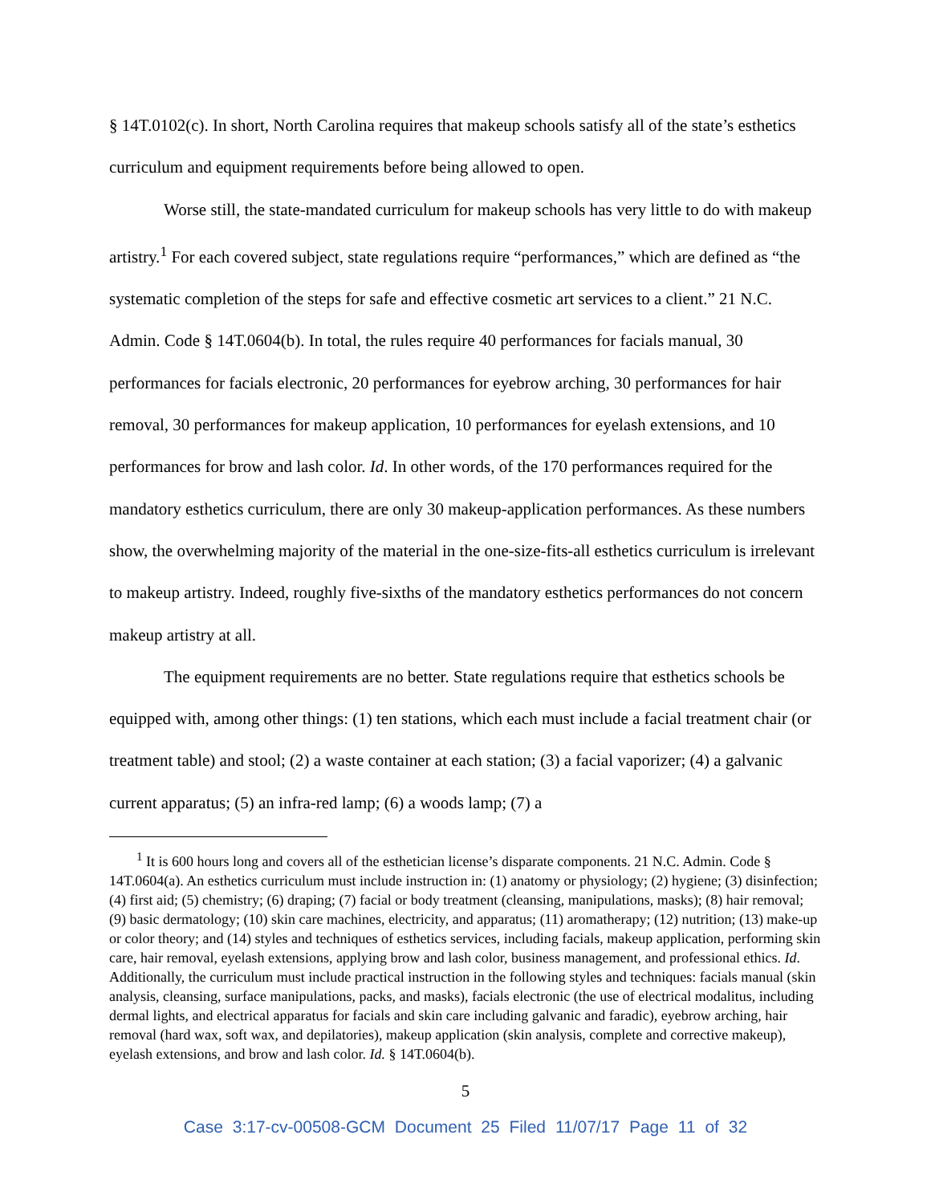§ 14T.0102(c). In short, North Carolina requires that makeup schools satisfy all of the state’s esthetics curriculum and equipment requirements before being allowed to open.
Worse still, the state-mandated curriculum for makeup schools has very little to do with makeup artistry.<sup>1</sup> For each covered subject, state regulations require “performances,” which are defined as “the systematic completion of the steps for safe and effective cosmetic art services to a client.” 21 N.C. Admin. Code § 14T.0604(b). In total, the rules require 40 performances for facials manual, 30 performances for facials electronic, 20 performances for eyebrow arching, 30 performances for hair removal, 30 performances for makeup application, 10 performances for eyelash extensions, and 10 performances for brow and lash color. Id. In other words, of the 170 performances required for the mandatory esthetics curriculum, there are only 30 makeup-application performances. As these numbers show, the overwhelming majority of the material in the one-size-fits-all esthetics curriculum is irrelevant to makeup artistry. Indeed, roughly five-sixths of the mandatory esthetics performances do not concern makeup artistry at all.
The equipment requirements are no better. State regulations require that esthetics schools be equipped with, among other things: (1) ten stations, which each must include a facial treatment chair (or treatment table) and stool; (2) a waste container at each station; (3) a facial vaporizer; (4) a galvanic current apparatus; (5) an infra-red lamp; (6) a woods lamp; (7) a
<sup>1</sup> It is 600 hours long and covers all of the esthetician license’s disparate components. 21 N.C. Admin. Code § 14T.0604(a). An esthetics curriculum must include instruction in: (1) anatomy or physiology; (2) hygiene; (3) disinfection; (4) first aid; (5) chemistry; (6) draping; (7) facial or body treatment (cleansing, manipulations, masks); (8) hair removal; (9) basic dermatology; (10) skin care machines, electricity, and apparatus; (11) aromatherapy; (12) nutrition; (13) make-up or color theory; and (14) styles and techniques of esthetics services, including facials, makeup application, performing skin care, hair removal, eyelash extensions, applying brow and lash color, business management, and professional ethics. Id. Additionally, the curriculum must include practical instruction in the following styles and techniques: facials manual (skin analysis, cleansing, surface manipulations, packs, and masks), facials electronic (the use of electrical modalitus, including dermal lights, and electrical apparatus for facials and skin care including galvanic and faradic), eyebrow arching, hair removal (hard wax, soft wax, and depilatories), makeup application (skin analysis, complete and corrective makeup), eyelash extensions, and brow and lash color. Id. § 14T.0604(b).
5
Case 3:17-cv-00508-GCM Document 25 Filed 11/07/17 Page 11 of 32